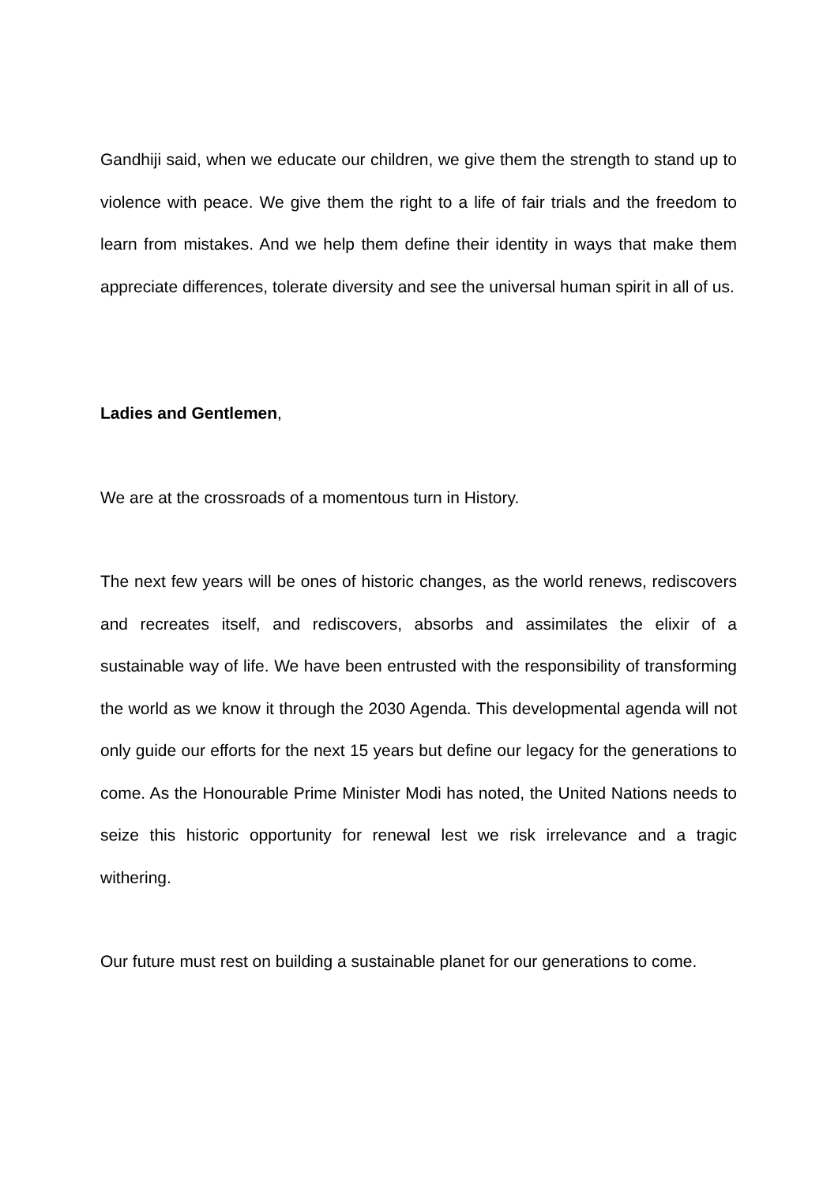Gandhiji said, when we educate our children, we give them the strength to stand up to violence with peace. We give them the right to a life of fair trials and the freedom to learn from mistakes. And we help them define their identity in ways that make them appreciate differences, tolerate diversity and see the universal human spirit in all of us.
Ladies and Gentlemen,
We are at the crossroads of a momentous turn in History.
The next few years will be ones of historic changes, as the world renews, rediscovers and recreates itself, and rediscovers, absorbs and assimilates the elixir of a sustainable way of life. We have been entrusted with the responsibility of transforming the world as we know it through the 2030 Agenda. This developmental agenda will not only guide our efforts for the next 15 years but define our legacy for the generations to come. As the Honourable Prime Minister Modi has noted, the United Nations needs to seize this historic opportunity for renewal lest we risk irrelevance and a tragic withering.
Our future must rest on building a sustainable planet for our generations to come.